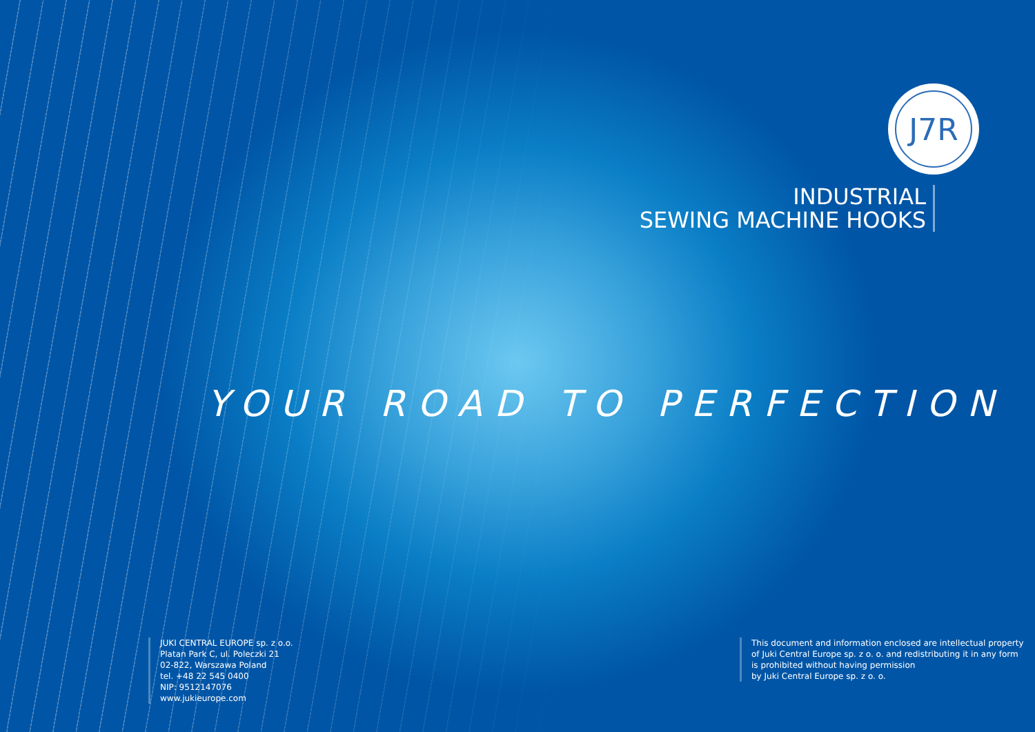J7R
INDUSTRIAL
SEWING MACHINE HOOKS
YOUR ROAD TO PERFECTION
JUKI CENTRAL EUROPE sp. z o.o.
Platan Park C, ul. Poleczki 21
02-822, Warszawa Poland
tel. +48 22 545 0400
NIP: 9512147076
www.jukieurope.com
This document and information enclosed are intellectual property
of Juki Central Europe sp. z o. o. and redistributing it in any form
is prohibited without having permission
by Juki Central Europe sp. z o. o.